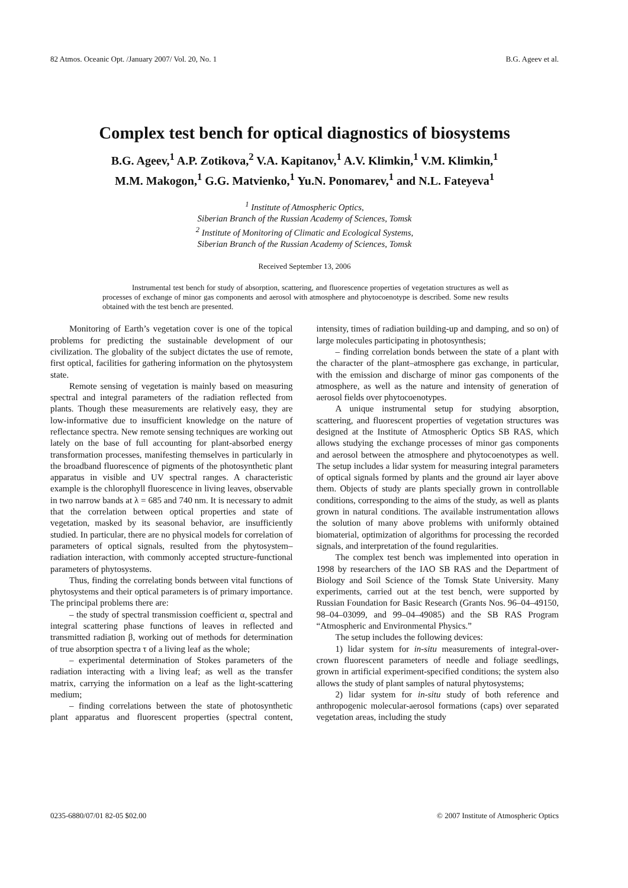82 Atmos. Oceanic Opt. /January 2007/ Vol. 20, No. 1 B.G. Ageev et al.
Complex test bench for optical diagnostics of biosystems
B.G. Ageev,<sup>1</sup> A.P. Zotikova,<sup>2</sup> V.A. Kapitanov,<sup>1</sup> A.V. Klimkin,<sup>1</sup> V.M. Klimkin,<sup>1</sup>
M.M. Makogon,<sup>1</sup> G.G. Matvienko,<sup>1</sup> Yu.N. Ponomarev,<sup>1</sup> and N.L. Fateyeva<sup>1</sup>
<sup>1</sup> Institute of Atmospheric Optics,
Siberian Branch of the Russian Academy of Sciences, Tomsk
<sup>2</sup> Institute of Monitoring of Climatic and Ecological Systems,
Siberian Branch of the Russian Academy of Sciences, Tomsk
Received September 13, 2006
Instrumental test bench for study of absorption, scattering, and fluorescence properties of vegetation structures as well as processes of exchange of minor gas components and aerosol with atmosphere and phytocoenotype is described. Some new results obtained with the test bench are presented.
Monitoring of Earth’s vegetation cover is one of the topical problems for predicting the sustainable development of our civilization. The globality of the subject dictates the use of remote, first optical, facilities for gathering information on the phytosystem state.
Remote sensing of vegetation is mainly based on measuring spectral and integral parameters of the radiation reflected from plants. Though these measurements are relatively easy, they are low-informative due to insufficient knowledge on the nature of reflectance spectra. New remote sensing techniques are working out lately on the base of full accounting for plant-absorbed energy transformation processes, manifesting themselves in particularly in the broadband fluorescence of pigments of the photosynthetic plant apparatus in visible and UV spectral ranges. A characteristic example is the chlorophyll fluorescence in living leaves, observable in two narrow bands at λ = 685 and 740 nm. It is necessary to admit that the correlation between optical properties and state of vegetation, masked by its seasonal behavior, are insufficiently studied. In particular, there are no physical models for correlation of parameters of optical signals, resulted from the phytosystem–radiation interaction, with commonly accepted structure-functional parameters of phytosystems.
Thus, finding the correlating bonds between vital functions of phytosystems and their optical parameters is of primary importance. The principal problems there are:
– the study of spectral transmission coefficient α, spectral and integral scattering phase functions of leaves in reflected and transmitted radiation β, working out of methods for determination of true absorption spectra τ of a living leaf as the whole;
– experimental determination of Stokes parameters of the radiation interacting with a living leaf; as well as the transfer matrix, carrying the information on a leaf as the light-scattering medium;
– finding correlations between the state of photosynthetic plant apparatus and fluorescent properties (spectral content, intensity, times of radiation building-up and damping, and so on) of large molecules participating in photosynthesis;
– finding correlation bonds between the state of a plant with the character of the plant–atmosphere gas exchange, in particular, with the emission and discharge of minor gas components of the atmosphere, as well as the nature and intensity of generation of aerosol fields over phytocoenotypes.
A unique instrumental setup for studying absorption, scattering, and fluorescent properties of vegetation structures was designed at the Institute of Atmospheric Optics SB RAS, which allows studying the exchange processes of minor gas components and aerosol between the atmosphere and phytocoenotypes as well. The setup includes a lidar system for measuring integral parameters of optical signals formed by plants and the ground air layer above them. Objects of study are plants specially grown in controllable conditions, corresponding to the aims of the study, as well as plants grown in natural conditions. The available instrumentation allows the solution of many above problems with uniformly obtained biomaterial, optimization of algorithms for processing the recorded signals, and interpretation of the found regularities.
The complex test bench was implemented into operation in 1998 by researchers of the IAO SB RAS and the Department of Biology and Soil Science of the Tomsk State University. Many experiments, carried out at the test bench, were supported by Russian Foundation for Basic Research (Grants Nos. 96–04–49150, 98–04–03099, and 99–04–49085) and the SB RAS Program “Atmospheric and Environmental Physics.”
The setup includes the following devices:
1) lidar system for in-situ measurements of integral-over-crown fluorescent parameters of needle and foliage seedlings, grown in artificial experiment-specified conditions; the system also allows the study of plant samples of natural phytosystems;
2) lidar system for in-situ study of both reference and anthropogenic molecular-aerosol formations (caps) over separated vegetation areas, including the study
0235-6880/07/01 82-05 $02.00 © 2007 Institute of Atmospheric Optics